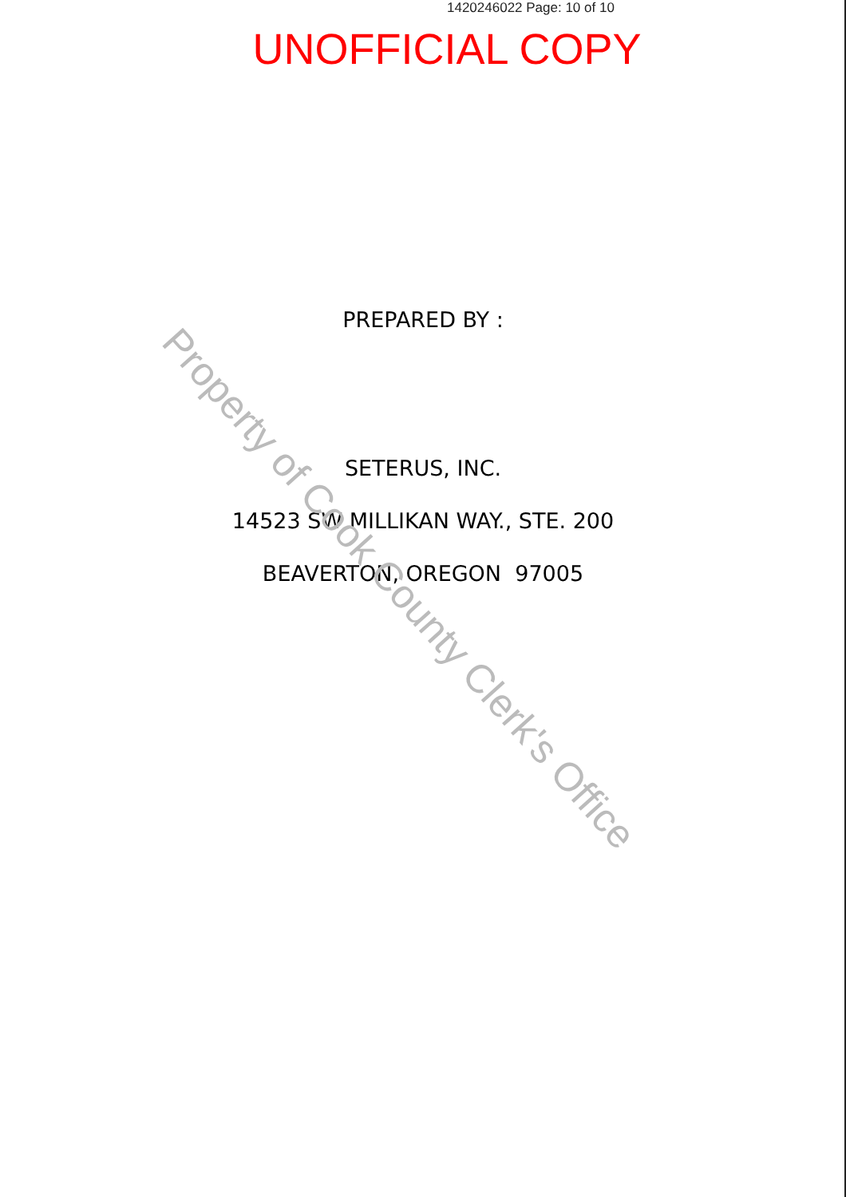1420246022 Page: 10 of 10
UNOFFICIAL COPY
PREPARED BY :
SETERUS, INC.
14523 SW MILLIKAN WAY., STE. 200
BEAVERTON, OREGON 97005
Property of Cook County Clerk's Office